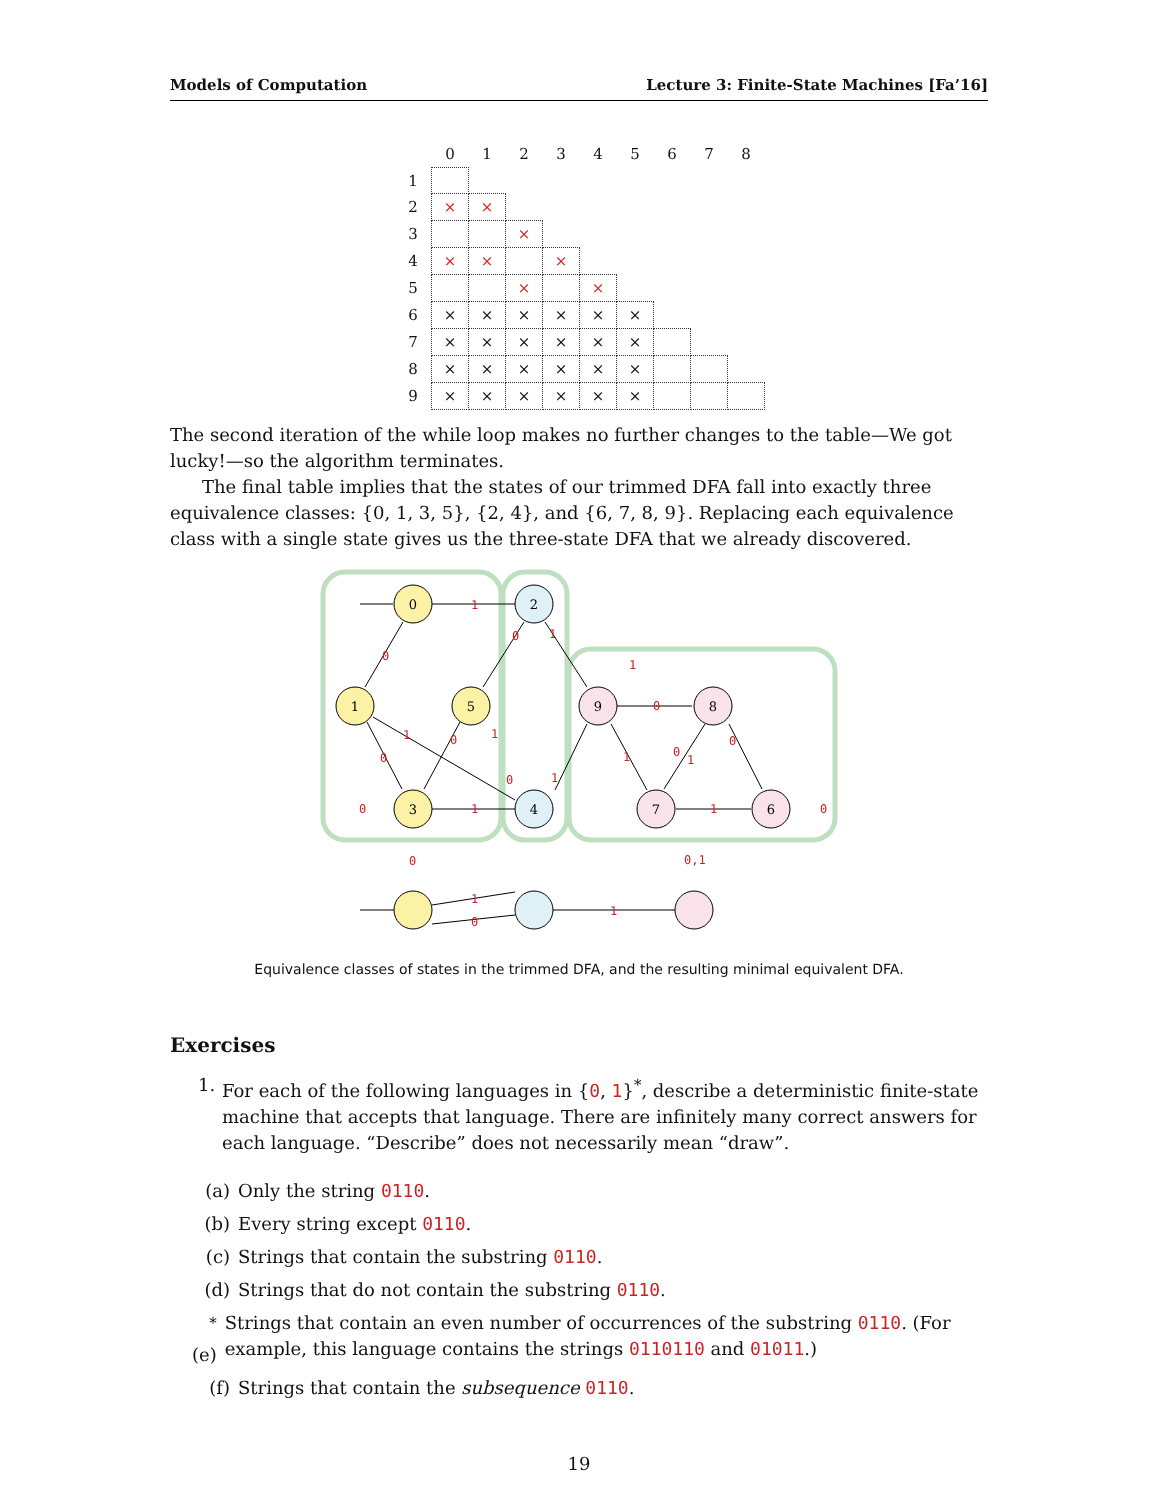Models of Computation Lecture 3: Finite-State Machines [Fa’16]
| | 0 | 1 | 2 | 3 | 4 | 5 | 6 | 7 | 8 |
| --- | --- | --- | --- | --- | --- | --- | --- | --- | --- |
| 1 | | | | | | | | | |
| 2 | × | × | | | | | | | |
| 3 | | | × | | | | | | |
| 4 | × | × | | × | | | | | |
| 5 | | | × | | × | | | | |
| 6 | × | × | × | × | × | × | | | |
| 7 | × | × | × | × | × | × | | | |
| 8 | × | × | × | × | × | × | | | |
| 9 | × | × | × | × | × | × | | | |
The second iteration of the while loop makes no further changes to the table—We got lucky!—so the algorithm terminates.
The final table implies that the states of our trimmed DFA fall into exactly three equivalence classes: {0, 1, 3, 5}, {2, 4}, and {6, 7, 8, 9}. Replacing each equivalence class with a single state gives us the three-state DFA that we already discovered.
0
1
5
3
2
4
9
8
7
6
1
0
0
1
1
1
0
0
1
0
1
0
1
0
1
0
1
0
1
0
0
1
0
1
0,1
Equivalence classes of states in the trimmed DFA, and the resulting minimal equivalent DFA.
Exercises
1. For each of the following languages in {0, 1}<sup>*</sup>, describe a deterministic finite-state machine that accepts that language. There are infinitely many correct answers for each language. “Describe” does not necessarily mean “draw”.
(a) Only the string 0110.
(b) Every string except 0110.
(c) Strings that contain the substring 0110.
(d) Strings that do not contain the substring 0110.
<sup>*</sup> (e) Strings that contain an even number of occurrences of the substring 0110. (For example, this language contains the strings 0110110 and 01011.)
(f) Strings that contain the subsequence 0110.
19